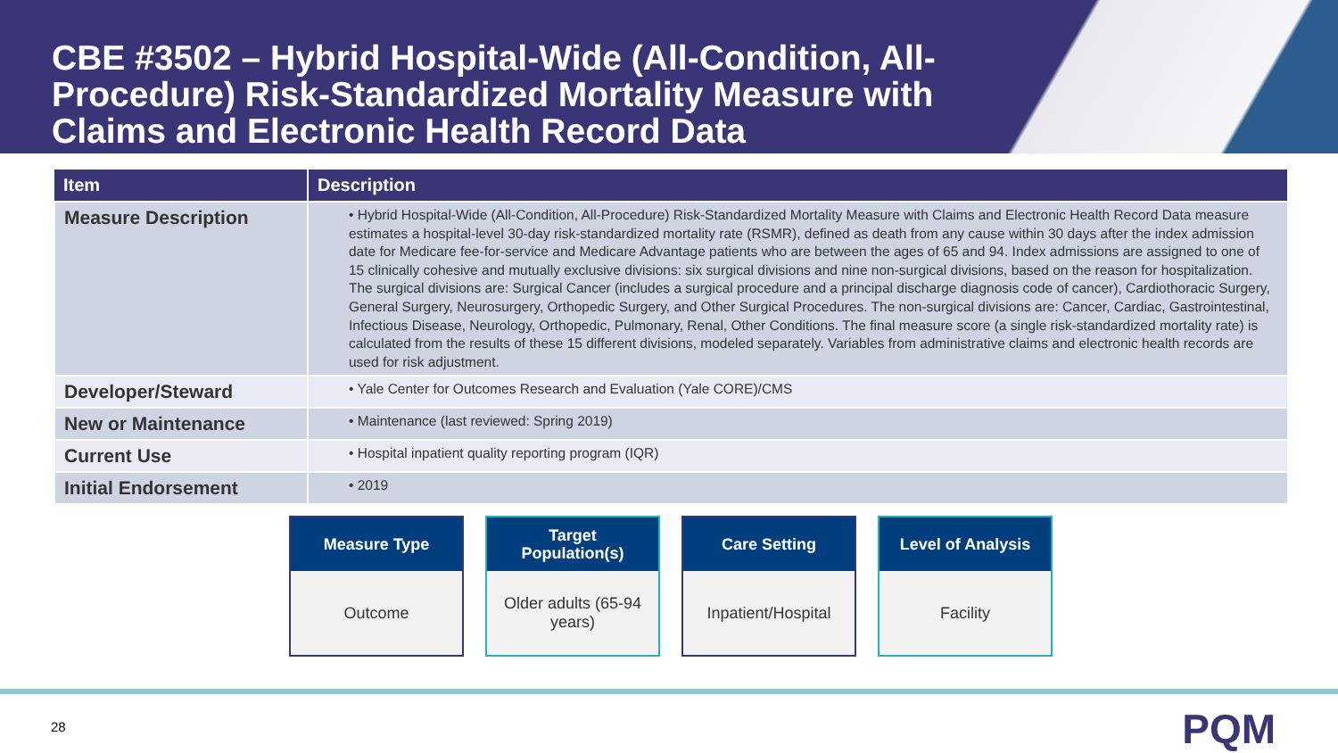CBE #3502 – Hybrid Hospital-Wide (All-Condition, All-Procedure) Risk-Standardized Mortality Measure with Claims and Electronic Health Record Data
| Item | Description |
| --- | --- |
| Measure Description | • Hybrid Hospital-Wide (All-Condition, All-Procedure) Risk-Standardized Mortality Measure with Claims and Electronic Health Record Data measure estimates a hospital-level 30-day risk-standardized mortality rate (RSMR), defined as death from any cause within 30 days after the index admission date for Medicare fee-for-service and Medicare Advantage patients who are between the ages of 65 and 94. Index admissions are assigned to one of 15 clinically cohesive and mutually exclusive divisions: six surgical divisions and nine non-surgical divisions, based on the reason for hospitalization. The surgical divisions are: Surgical Cancer (includes a surgical procedure and a principal discharge diagnosis code of cancer), Cardiothoracic Surgery, General Surgery, Neurosurgery, Orthopedic Surgery, and Other Surgical Procedures. The non-surgical divisions are: Cancer, Cardiac, Gastrointestinal, Infectious Disease, Neurology, Orthopedic, Pulmonary, Renal, Other Conditions. The final measure score (a single risk-standardized mortality rate) is calculated from the results of these 15 different divisions, modeled separately. Variables from administrative claims and electronic health records are used for risk adjustment. |
| Developer/Steward | • Yale Center for Outcomes Research and Evaluation (Yale CORE)/CMS |
| New or Maintenance | • Maintenance (last reviewed: Spring 2019) |
| Current Use | • Hospital inpatient quality reporting program (IQR) |
| Initial Endorsement | • 2019 |
Measure Type
Outcome
Target
Population(s)
Older adults (65-94 years)
Care Setting
Inpatient/Hospital
Level of Analysis
Facility
28 PQM